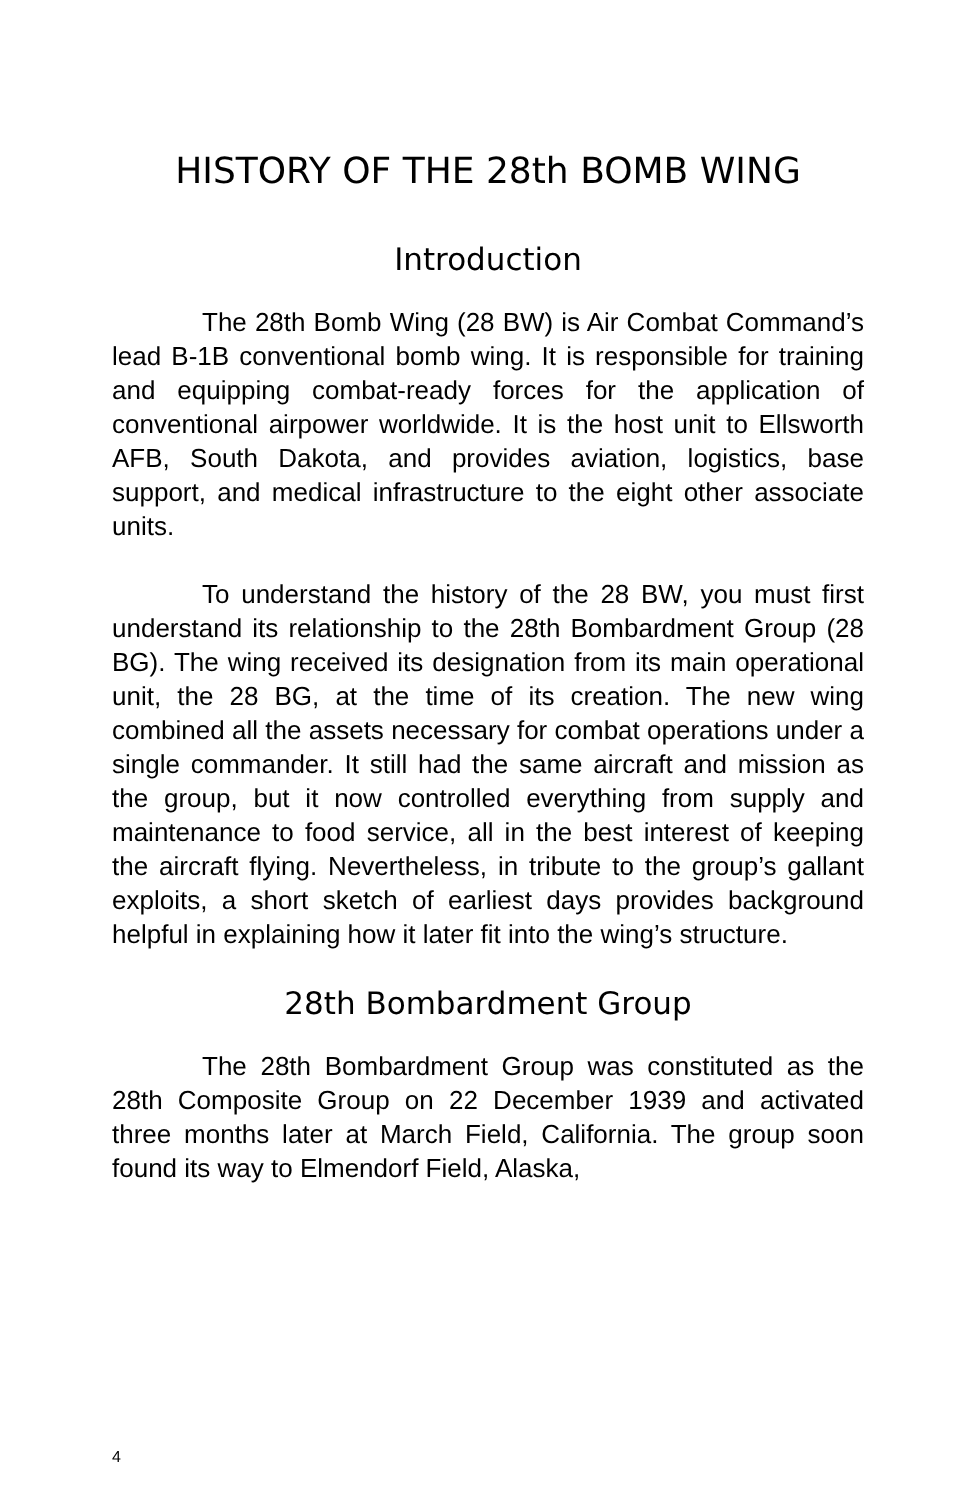HISTORY OF THE 28th BOMB WING
Introduction
The 28th Bomb Wing (28 BW) is Air Combat Command’s lead B-1B conventional bomb wing. It is responsible for training and equipping combat-ready forces for the application of conventional airpower worldwide. It is the host unit to Ellsworth AFB, South Dakota, and provides aviation, logistics, base support, and medical infrastructure to the eight other associate units.
To understand the history of the 28 BW, you must first understand its relationship to the 28th Bombardment Group (28 BG). The wing received its designation from its main operational unit, the 28 BG, at the time of its creation. The new wing combined all the assets necessary for combat operations under a single commander. It still had the same aircraft and mission as the group, but it now controlled everything from supply and maintenance to food service, all in the best interest of keeping the aircraft flying. Nevertheless, in tribute to the group’s gallant exploits, a short sketch of earliest days provides background helpful in explaining how it later fit into the wing’s structure.
28th Bombardment Group
The 28th Bombardment Group was constituted as the 28th Composite Group on 22 December 1939 and activated three months later at March Field, California. The group soon found its way to Elmendorf Field, Alaska,
4